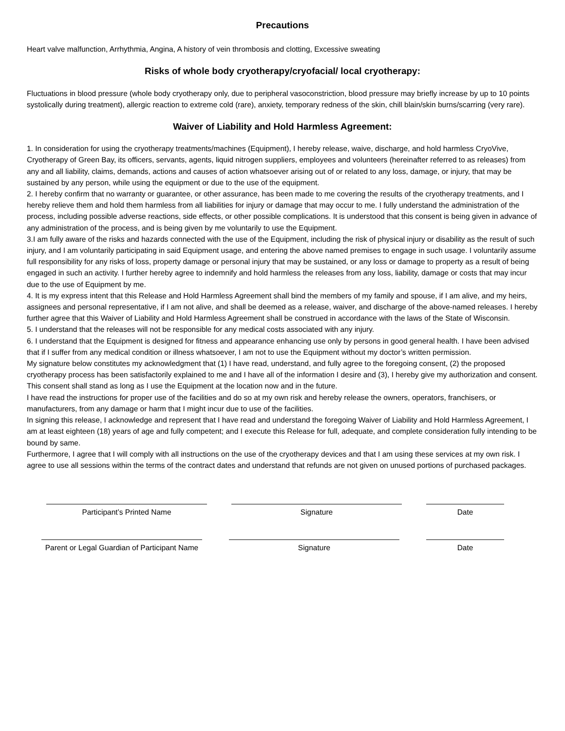Precautions
Heart valve malfunction, Arrhythmia, Angina, A history of vein thrombosis and clotting, Excessive sweating
Risks of whole body cryotherapy/cryofacial/ local cryotherapy:
Fluctuations in blood pressure (whole body cryotherapy only, due to peripheral vasoconstriction, blood pressure may briefly increase by up to 10 points systolically during treatment), allergic reaction to extreme cold (rare), anxiety, temporary redness of the skin, chill blain/skin burns/scarring (very rare).
Waiver of Liability and Hold Harmless Agreement:
1. In consideration for using the cryotherapy treatments/machines (Equipment), I hereby release, waive, discharge, and hold harmless CryoVive, Cryotherapy of Green Bay, its officers, servants, agents, liquid nitrogen suppliers, employees and volunteers (hereinafter referred to as releases) from any and all liability, claims, demands, actions and causes of action whatsoever arising out of or related to any loss, damage, or injury, that may be sustained by any person, while using the equipment or due to the use of the equipment.
2. I hereby confirm that no warranty or guarantee, or other assurance, has been made to me covering the results of the cryotherapy treatments, and I hereby relieve them and hold them harmless from all liabilities for injury or damage that may occur to me. I fully understand the administration of the process, including possible adverse reactions, side effects, or other possible complications. It is understood that this consent is being given in advance of any administration of the process, and is being given by me voluntarily to use the Equipment.
3.I am fully aware of the risks and hazards connected with the use of the Equipment, including the risk of physical injury or disability as the result of such injury, and I am voluntarily participating in said Equipment usage, and entering the above named premises to engage in such usage. I voluntarily assume full responsibility for any risks of loss, property damage or personal injury that may be sustained, or any loss or damage to property as a result of being engaged in such an activity. I further hereby agree to indemnify and hold harmless the releases from any loss, liability, damage or costs that may incur due to the use of Equipment by me.
4. It is my express intent that this Release and Hold Harmless Agreement shall bind the members of my family and spouse, if I am alive, and my heirs, assignees and personal representative, if I am not alive, and shall be deemed as a release, waiver, and discharge of the above-named releases. I hereby further agree that this Waiver of Liability and Hold Harmless Agreement shall be construed in accordance with the laws of the State of Wisconsin.
5. I understand that the releases will not be responsible for any medical costs associated with any injury.
6. I understand that the Equipment is designed for fitness and appearance enhancing use only by persons in good general health. I have been advised that if I suffer from any medical condition or illness whatsoever, I am not to use the Equipment without my doctor’s written permission.
My signature below constitutes my acknowledgment that (1) I have read, understand, and fully agree to the foregoing consent, (2) the proposed cryotherapy process has been satisfactorily explained to me and I have all of the information I desire and (3), I hereby give my authorization and consent. This consent shall stand as long as I use the Equipment at the location now and in the future.
I have read the instructions for proper use of the facilities and do so at my own risk and hereby release the owners, operators, franchisers, or manufacturers, from any damage or harm that I might incur due to use of the facilities.
In signing this release, I acknowledge and represent that I have read and understand the foregoing Waiver of Liability and Hold Harmless Agreement, I am at least eighteen (18) years of age and fully competent; and I execute this Release for full, adequate, and complete consideration fully intending to be bound by same.
Furthermore, I agree that I will comply with all instructions on the use of the cryotherapy devices and that I am using these services at my own risk. I agree to use all sessions within the terms of the contract dates and understand that refunds are not given on unused portions of purchased packages.
Participant’s Printed Name Signature Date
Parent or Legal Guardian of Participant Name
Signature Date